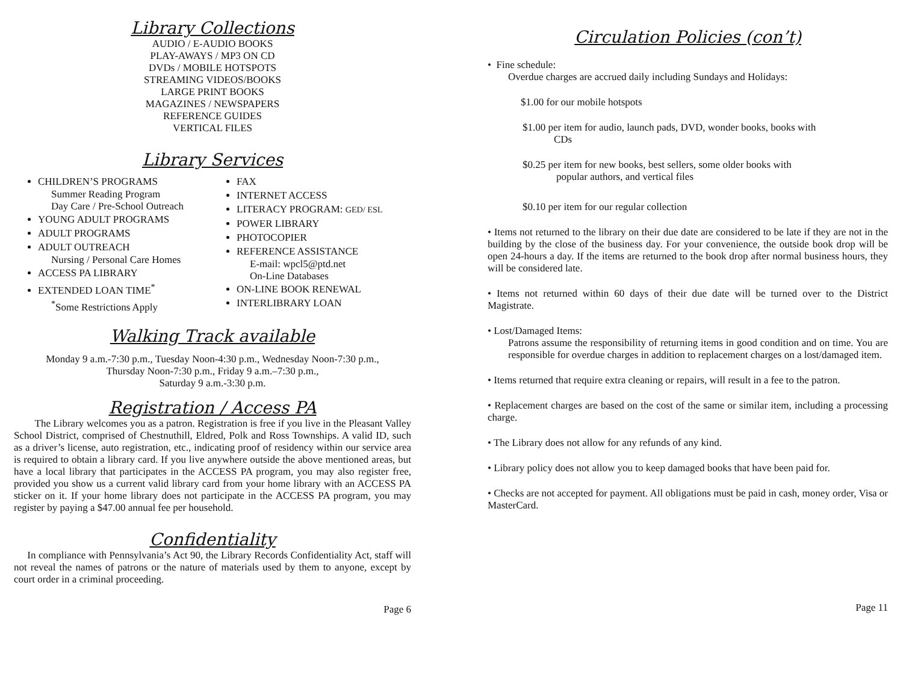Library Collections
AUDIO / E-AUDIO BOOKS
PLAY-AWAYS / MP3 ON CD
DVDs / MOBILE HOTSPOTS
STREAMING VIDEOS/BOOKS
LARGE PRINT BOOKS
MAGAZINES / NEWSPAPERS
REFERENCE GUIDES
VERTICAL FILES
Library Services
CHILDREN’S PROGRAMS
Summer Reading Program
Day Care / Pre-School Outreach
YOUNG ADULT PROGRAMS
ADULT PROGRAMS
ADULT OUTREACH
Nursing / Personal Care Homes
ACCESS PA LIBRARY
EXTENDED LOAN TIME<sup>*</sup>
<sup>*</sup> Some Restrictions Apply
FAX
INTERNET ACCESS
LITERACY PROGRAM: GED/ ESL
POWER LIBRARY
PHOTOCOPIER
REFERENCE ASSISTANCE
E-mail: wpcl5@ptd.net
On-Line Databases
ON-LINE BOOK RENEWAL
INTERLIBRARY LOAN
Walking Track available
Monday 9 a.m.-7:30 p.m., Tuesday Noon-4:30 p.m., Wednesday Noon-7:30 p.m.,
Thursday Noon-7:30 p.m., Friday 9 a.m.–7:30 p.m.,
Saturday 9 a.m.-3:30 p.m.
Registration / Access PA
The Library welcomes you as a patron. Registration is free if you live in the Pleasant Valley School District, comprised of Chestnuthill, Eldred, Polk and Ross Townships. A valid ID, such as a driver’s license, auto registration, etc., indicating proof of residency within our service area is required to obtain a library card. If you live anywhere outside the above mentioned areas, but have a local library that participates in the ACCESS PA program, you may also register free, provided you show us a current valid library card from your home library with an ACCESS PA sticker on it. If your home library does not participate in the ACCESS PA program, you may register by paying a $47.00 annual fee per household.
Confidentiality
In compliance with Pennsylvania’s Act 90, the Library Records Confidentiality Act, staff will not reveal the names of patrons or the nature of materials used by them to anyone, except by court order in a criminal proceeding.
Page 6
Circulation Policies (con’t)
• Fine schedule:
Overdue charges are accrued daily including Sundays and Holidays:
$1.00 for our mobile hotspots
$1.00 per item for audio, launch pads, DVD, wonder books, books with
CDs
$0.25 per item for new books, best sellers, some older books with
popular authors, and vertical files
$0.10 per item for our regular collection
• Items not returned to the library on their due date are considered to be late if they are not in the building by the close of the business day. For your convenience, the outside book drop will be open 24-hours a day. If the items are returned to the book drop after normal business hours, they will be considered late.
• Items not returned within 60 days of their due date will be turned over to the District Magistrate.
• Lost/Damaged Items:
Patrons assume the responsibility of returning items in good condition and on time. You are responsible for overdue charges in addition to replacement charges on a lost/damaged item.
• Items returned that require extra cleaning or repairs, will result in a fee to the patron.
• Replacement charges are based on the cost of the same or similar item, including a processing charge.
• The Library does not allow for any refunds of any kind.
• Library policy does not allow you to keep damaged books that have been paid for.
• Checks are not accepted for payment. All obligations must be paid in cash, money order, Visa or MasterCard.
Page 11